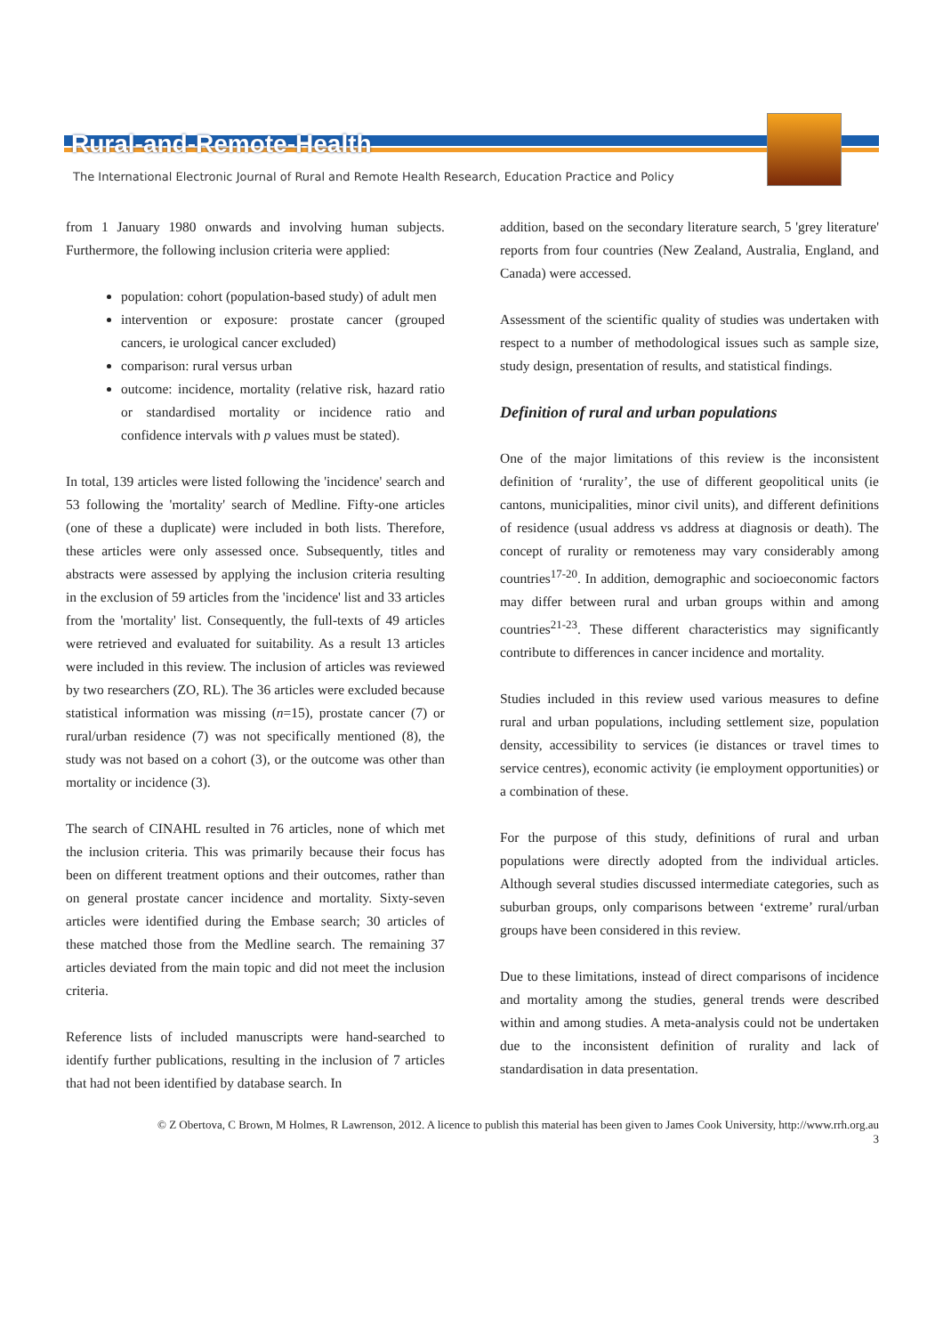Rural-and-Remote-Health
The International Electronic Journal of Rural and Remote Health Research, Education Practice and Policy
from 1 January 1980 onwards and involving human subjects. Furthermore, the following inclusion criteria were applied:
population: cohort (population-based study) of adult men
intervention or exposure: prostate cancer (grouped cancers, ie urological cancer excluded)
comparison: rural versus urban
outcome: incidence, mortality (relative risk, hazard ratio or standardised mortality or incidence ratio and confidence intervals with p values must be stated).
In total, 139 articles were listed following the 'incidence' search and 53 following the 'mortality' search of Medline. Fifty-one articles (one of these a duplicate) were included in both lists. Therefore, these articles were only assessed once. Subsequently, titles and abstracts were assessed by applying the inclusion criteria resulting in the exclusion of 59 articles from the 'incidence' list and 33 articles from the 'mortality' list. Consequently, the full-texts of 49 articles were retrieved and evaluated for suitability. As a result 13 articles were included in this review. The inclusion of articles was reviewed by two researchers (ZO, RL). The 36 articles were excluded because statistical information was missing (n=15), prostate cancer (7) or rural/urban residence (7) was not specifically mentioned (8), the study was not based on a cohort (3), or the outcome was other than mortality or incidence (3).
The search of CINAHL resulted in 76 articles, none of which met the inclusion criteria. This was primarily because their focus has been on different treatment options and their outcomes, rather than on general prostate cancer incidence and mortality. Sixty-seven articles were identified during the Embase search; 30 articles of these matched those from the Medline search. The remaining 37 articles deviated from the main topic and did not meet the inclusion criteria.
Reference lists of included manuscripts were hand-searched to identify further publications, resulting in the inclusion of 7 articles that had not been identified by database search. In
addition, based on the secondary literature search, 5 'grey literature' reports from four countries (New Zealand, Australia, England, and Canada) were accessed.
Assessment of the scientific quality of studies was undertaken with respect to a number of methodological issues such as sample size, study design, presentation of results, and statistical findings.
Definition of rural and urban populations
One of the major limitations of this review is the inconsistent definition of ‘rurality’, the use of different geopolitical units (ie cantons, municipalities, minor civil units), and different definitions of residence (usual address vs address at diagnosis or death). The concept of rurality or remoteness may vary considerably among countries<sup>17-20</sup>. In addition, demographic and socioeconomic factors may differ between rural and urban groups within and among countries<sup>21-23</sup>. These different characteristics may significantly contribute to differences in cancer incidence and mortality.
Studies included in this review used various measures to define rural and urban populations, including settlement size, population density, accessibility to services (ie distances or travel times to service centres), economic activity (ie employment opportunities) or a combination of these.
For the purpose of this study, definitions of rural and urban populations were directly adopted from the individual articles. Although several studies discussed intermediate categories, such as suburban groups, only comparisons between ‘extreme’ rural/urban groups have been considered in this review.
Due to these limitations, instead of direct comparisons of incidence and mortality among the studies, general trends were described within and among studies. A meta-analysis could not be undertaken due to the inconsistent definition of rurality and lack of standardisation in data presentation.
© Z Obertova, C Brown, M Holmes, R Lawrenson, 2012. A licence to publish this material has been given to James Cook University, http://www.rrh.org.au
3